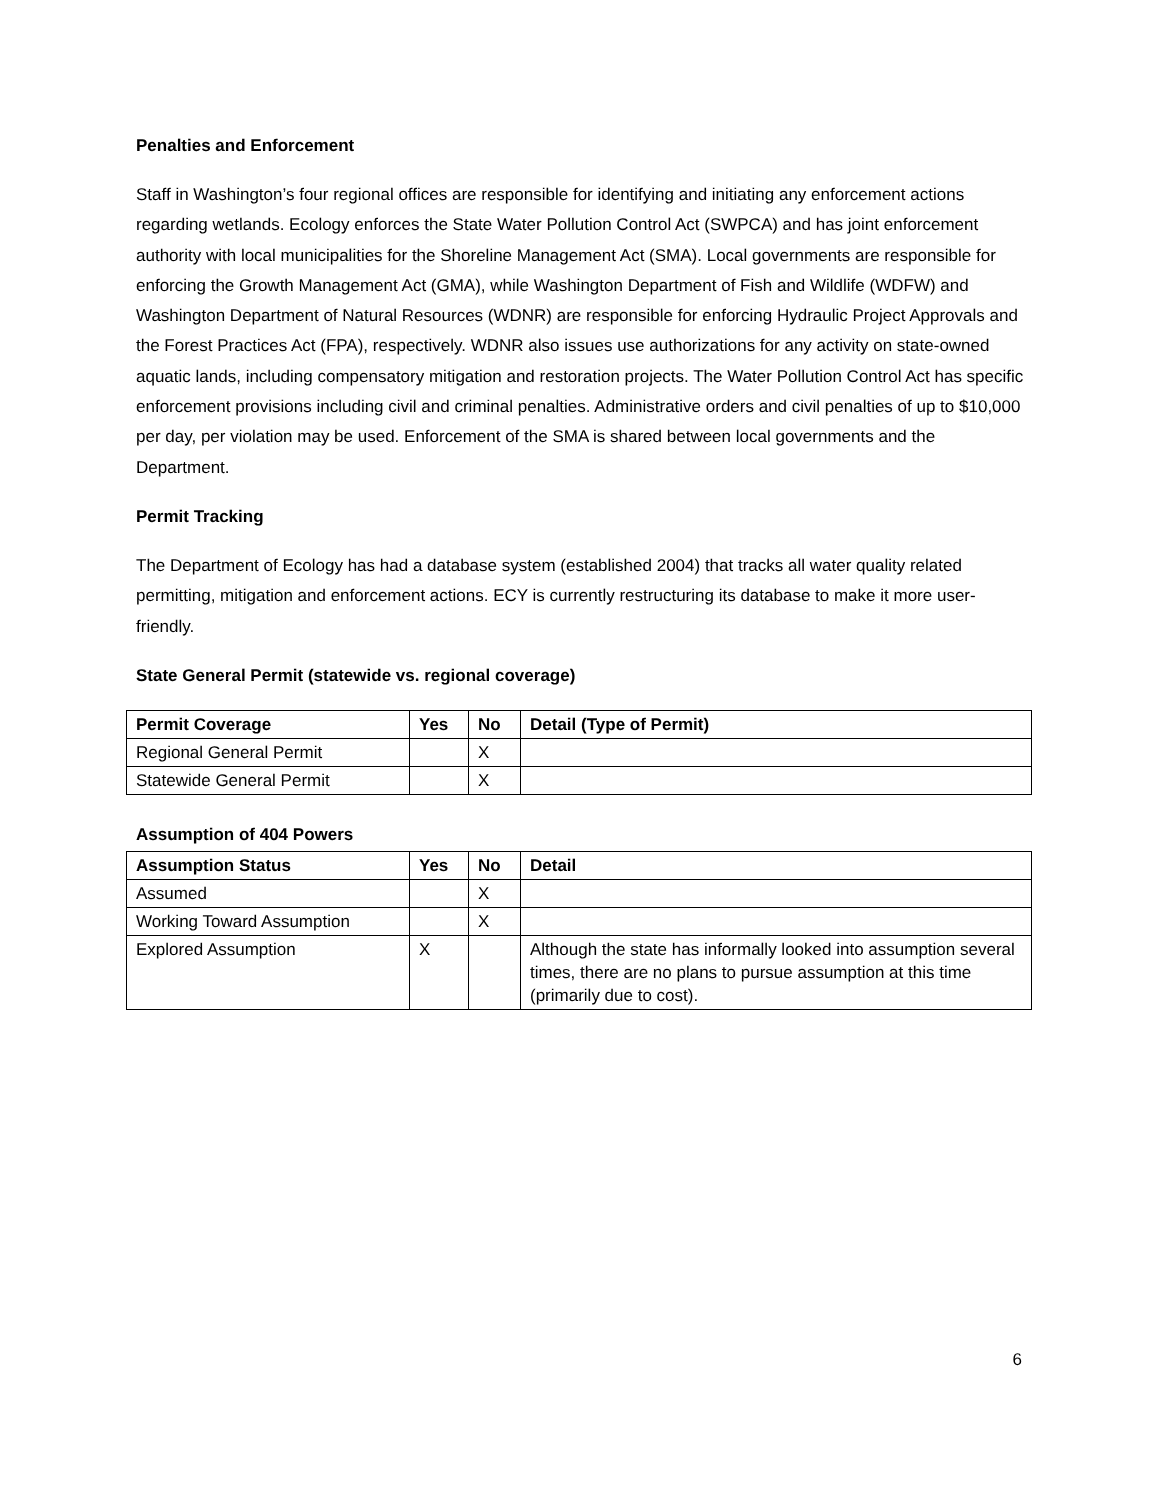Penalties and Enforcement
Staff in Washington’s four regional offices are responsible for identifying and initiating any enforcement actions regarding wetlands. Ecology enforces the State Water Pollution Control Act (SWPCA) and has joint enforcement authority with local municipalities for the Shoreline Management Act (SMA). Local governments are responsible for enforcing the Growth Management Act (GMA), while Washington Department of Fish and Wildlife (WDFW) and Washington Department of Natural Resources (WDNR) are responsible for enforcing Hydraulic Project Approvals and the Forest Practices Act (FPA), respectively. WDNR also issues use authorizations for any activity on state-owned aquatic lands, including compensatory mitigation and restoration projects. The Water Pollution Control Act has specific enforcement provisions including civil and criminal penalties. Administrative orders and civil penalties of up to $10,000 per day, per violation may be used. Enforcement of the SMA is shared between local governments and the Department.
Permit Tracking
The Department of Ecology has had a database system (established 2004) that tracks all water quality related permitting, mitigation and enforcement actions. ECY is currently restructuring its database to make it more user-friendly.
State General Permit (statewide vs. regional coverage)
| Permit Coverage | Yes | No | Detail (Type of Permit) |
| --- | --- | --- | --- |
| Regional General Permit | | X | |
| Statewide General Permit | | X | |
Assumption of 404 Powers
| Assumption Status | Yes | No | Detail |
| --- | --- | --- | --- |
| Assumed | | X | |
| Working Toward Assumption | | X | |
| Explored Assumption | X | | Although the state has informally looked into assumption several times, there are no plans to pursue assumption at this time (primarily due to cost). |
6